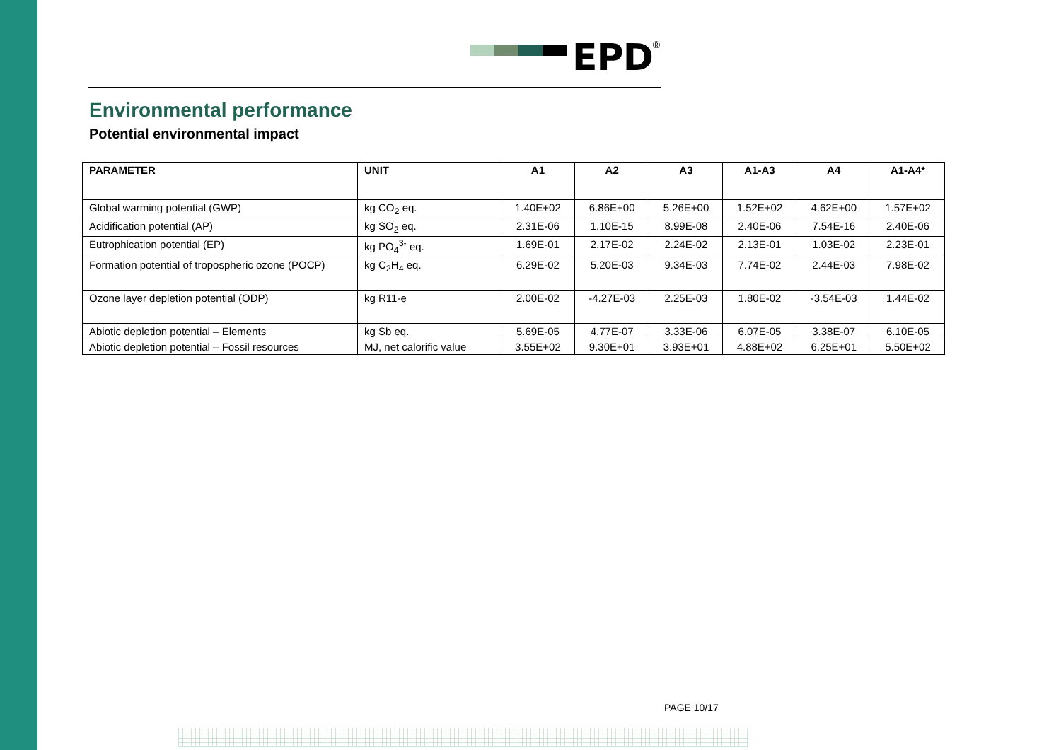EPD<sup>®</sup>
Environmental performance
Potential environmental impact
| PARAMETER | UNIT | A1 | A2 | A3 | A1-A3 | A4 | A1-A4* |
| --- | --- | --- | --- | --- | --- | --- | --- |
| Global warming potential (GWP) | kg CO<sub>2</sub> eq. | 1.40E+02 | 6.86E+00 | 5.26E+00 | 1.52E+02 | 4.62E+00 | 1.57E+02 |
| Acidification potential (AP) | kg SO<sub>2</sub> eq. | 2.31E-06 | 1.10E-15 | 8.99E-08 | 2.40E-06 | 7.54E-16 | 2.40E-06 |
| Eutrophication potential (EP) | kg PO<sub>4</sub><sup>3-</sup> eq. | 1.69E-01 | 2.17E-02 | 2.24E-02 | 2.13E-01 | 1.03E-02 | 2.23E-01 |
| Formation potential of tropospheric ozone (POCP) | kg C<sub>2</sub>H<sub>4</sub> eq. | 6.29E-02 | 5.20E-03 | 9.34E-03 | 7.74E-02 | 2.44E-03 | 7.98E-02 |
| Ozone layer depletion potential (ODP) | kg R11-e | 2.00E-02 | -4.27E-03 | 2.25E-03 | 1.80E-02 | -3.54E-03 | 1.44E-02 |
| Abiotic depletion potential – Elements | kg Sb eq. | 5.69E-05 | 4.77E-07 | 3.33E-06 | 6.07E-05 | 3.38E-07 | 6.10E-05 |
| Abiotic depletion potential – Fossil resources | MJ, net calorific value | 3.55E+02 | 9.30E+01 | 3.93E+01 | 4.88E+02 | 6.25E+01 | 5.50E+02 |
PAGE 10/17